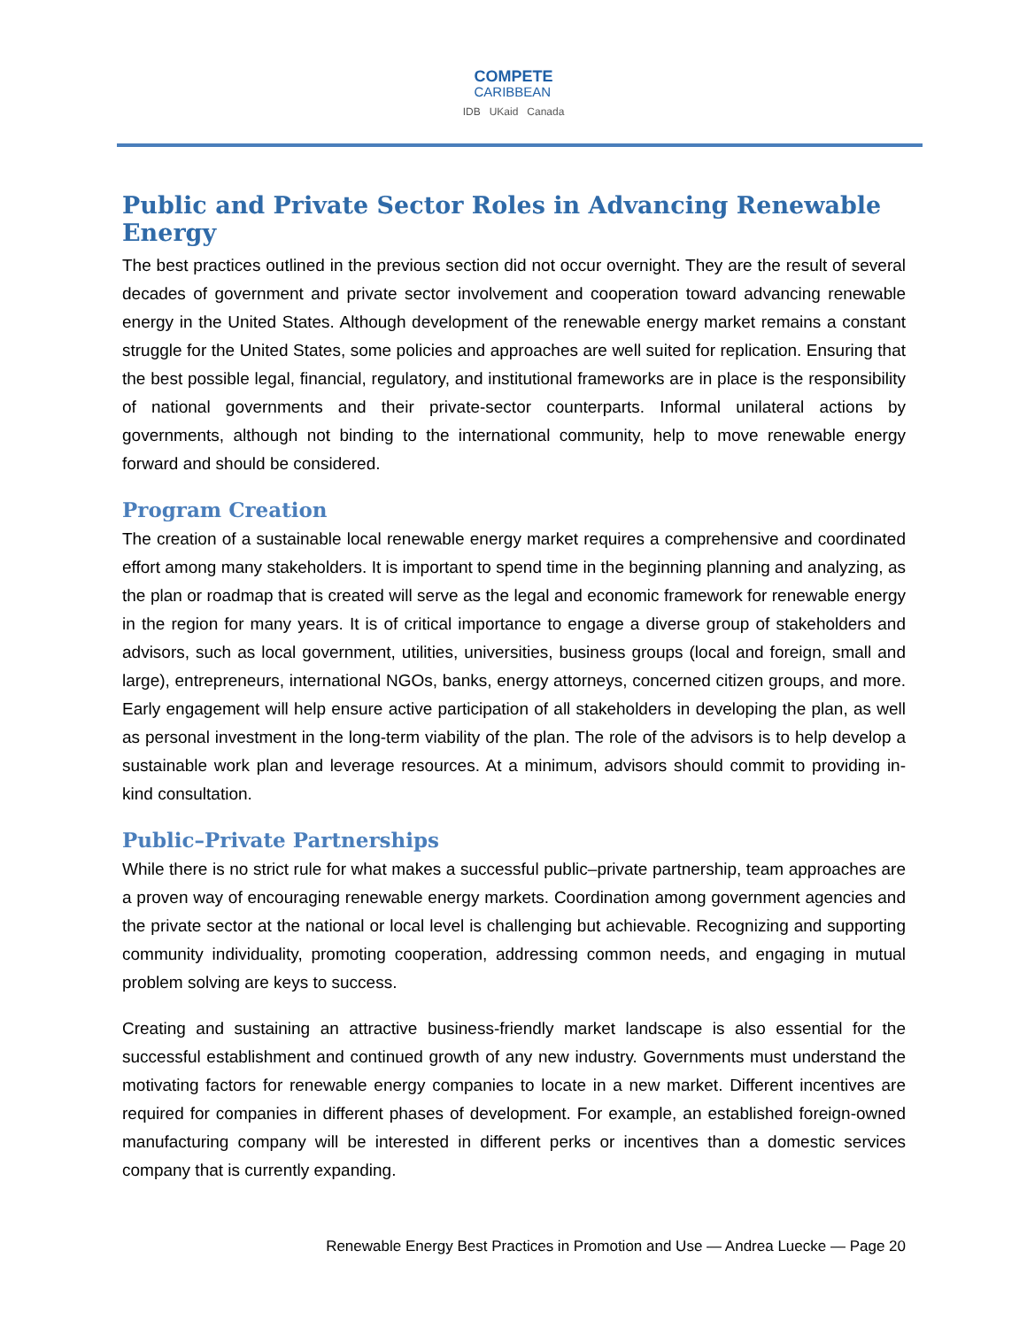COMPETE CARIBBEAN
IDB UKaid Canada
Public and Private Sector Roles in Advancing Renewable Energy
The best practices outlined in the previous section did not occur overnight. They are the result of several decades of government and private sector involvement and cooperation toward advancing renewable energy in the United States. Although development of the renewable energy market remains a constant struggle for the United States, some policies and approaches are well suited for replication. Ensuring that the best possible legal, financial, regulatory, and institutional frameworks are in place is the responsibility of national governments and their private-sector counterparts. Informal unilateral actions by governments, although not binding to the international community, help to move renewable energy forward and should be considered.
Program Creation
The creation of a sustainable local renewable energy market requires a comprehensive and coordinated effort among many stakeholders. It is important to spend time in the beginning planning and analyzing, as the plan or roadmap that is created will serve as the legal and economic framework for renewable energy in the region for many years. It is of critical importance to engage a diverse group of stakeholders and advisors, such as local government, utilities, universities, business groups (local and foreign, small and large), entrepreneurs, international NGOs, banks, energy attorneys, concerned citizen groups, and more. Early engagement will help ensure active participation of all stakeholders in developing the plan, as well as personal investment in the long-term viability of the plan. The role of the advisors is to help develop a sustainable work plan and leverage resources. At a minimum, advisors should commit to providing in-kind consultation.
Public–Private Partnerships
While there is no strict rule for what makes a successful public–private partnership, team approaches are a proven way of encouraging renewable energy markets. Coordination among government agencies and the private sector at the national or local level is challenging but achievable. Recognizing and supporting community individuality, promoting cooperation, addressing common needs, and engaging in mutual problem solving are keys to success.
Creating and sustaining an attractive business-friendly market landscape is also essential for the successful establishment and continued growth of any new industry. Governments must understand the motivating factors for renewable energy companies to locate in a new market. Different incentives are required for companies in different phases of development. For example, an established foreign-owned manufacturing company will be interested in different perks or incentives than a domestic services company that is currently expanding.
Renewable Energy Best Practices in Promotion and Use — Andrea Luecke — Page 20